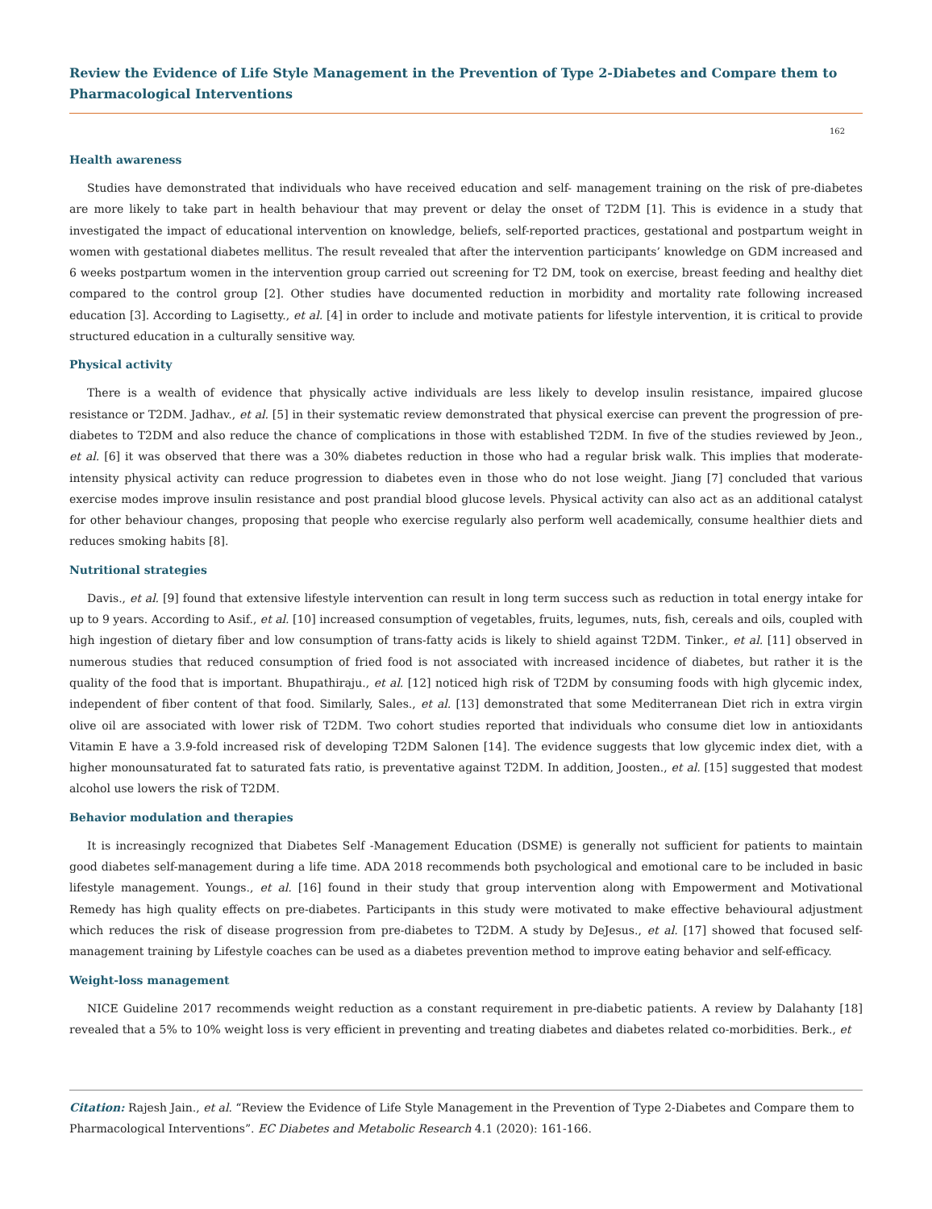Review the Evidence of Life Style Management in the Prevention of Type 2-Diabetes and Compare them to Pharmacological Interventions
162
Health awareness
Studies have demonstrated that individuals who have received education and self- management training on the risk of pre-diabetes are more likely to take part in health behaviour that may prevent or delay the onset of T2DM [1]. This is evidence in a study that investigated the impact of educational intervention on knowledge, beliefs, self-reported practices, gestational and postpartum weight in women with gestational diabetes mellitus. The result revealed that after the intervention participants’ knowledge on GDM increased and 6 weeks postpartum women in the intervention group carried out screening for T2 DM, took on exercise, breast feeding and healthy diet compared to the control group [2]. Other studies have documented reduction in morbidity and mortality rate following increased education [3]. According to Lagisetty., et al. [4] in order to include and motivate patients for lifestyle intervention, it is critical to provide structured education in a culturally sensitive way.
Physical activity
There is a wealth of evidence that physically active individuals are less likely to develop insulin resistance, impaired glucose resistance or T2DM. Jadhav., et al. [5] in their systematic review demonstrated that physical exercise can prevent the progression of pre-diabetes to T2DM and also reduce the chance of complications in those with established T2DM. In five of the studies reviewed by Jeon., et al. [6] it was observed that there was a 30% diabetes reduction in those who had a regular brisk walk. This implies that moderate-intensity physical activity can reduce progression to diabetes even in those who do not lose weight. Jiang [7] concluded that various exercise modes improve insulin resistance and post prandial blood glucose levels. Physical activity can also act as an additional catalyst for other behaviour changes, proposing that people who exercise regularly also perform well academically, consume healthier diets and reduces smoking habits [8].
Nutritional strategies
Davis., et al. [9] found that extensive lifestyle intervention can result in long term success such as reduction in total energy intake for up to 9 years. According to Asif., et al. [10] increased consumption of vegetables, fruits, legumes, nuts, fish, cereals and oils, coupled with high ingestion of dietary fiber and low consumption of trans-fatty acids is likely to shield against T2DM. Tinker., et al. [11] observed in numerous studies that reduced consumption of fried food is not associated with increased incidence of diabetes, but rather it is the quality of the food that is important. Bhupathiraju., et al. [12] noticed high risk of T2DM by consuming foods with high glycemic index, independent of fiber content of that food. Similarly, Sales., et al. [13] demonstrated that some Mediterranean Diet rich in extra virgin olive oil are associated with lower risk of T2DM. Two cohort studies reported that individuals who consume diet low in antioxidants Vitamin E have a 3.9-fold increased risk of developing T2DM Salonen [14]. The evidence suggests that low glycemic index diet, with a higher monounsaturated fat to saturated fats ratio, is preventative against T2DM. In addition, Joosten., et al. [15] suggested that modest alcohol use lowers the risk of T2DM.
Behavior modulation and therapies
It is increasingly recognized that Diabetes Self -Management Education (DSME) is generally not sufficient for patients to maintain good diabetes self-management during a life time. ADA 2018 recommends both psychological and emotional care to be included in basic lifestyle management. Youngs., et al. [16] found in their study that group intervention along with Empowerment and Motivational Remedy has high quality effects on pre-diabetes. Participants in this study were motivated to make effective behavioural adjustment which reduces the risk of disease progression from pre-diabetes to T2DM. A study by DeJesus., et al. [17] showed that focused self-management training by Lifestyle coaches can be used as a diabetes prevention method to improve eating behavior and self-efficacy.
Weight-loss management
NICE Guideline 2017 recommends weight reduction as a constant requirement in pre-diabetic patients. A review by Dalahanty [18] revealed that a 5% to 10% weight loss is very efficient in preventing and treating diabetes and diabetes related co-morbidities. Berk., et
Citation: Rajesh Jain., et al. “Review the Evidence of Life Style Management in the Prevention of Type 2-Diabetes and Compare them to Pharmacological Interventions”. EC Diabetes and Metabolic Research 4.1 (2020): 161-166.